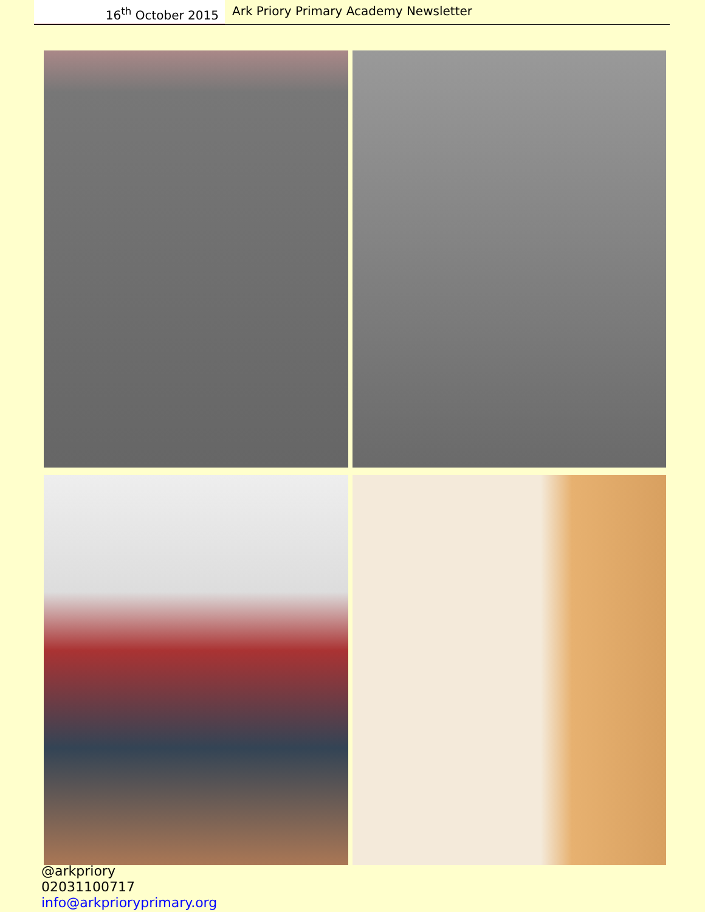16<sup>th</sup> October 2015
Ark Priory Primary Academy Newsletter
@arkpriory
02031100717
info@arkprioryprimary.org